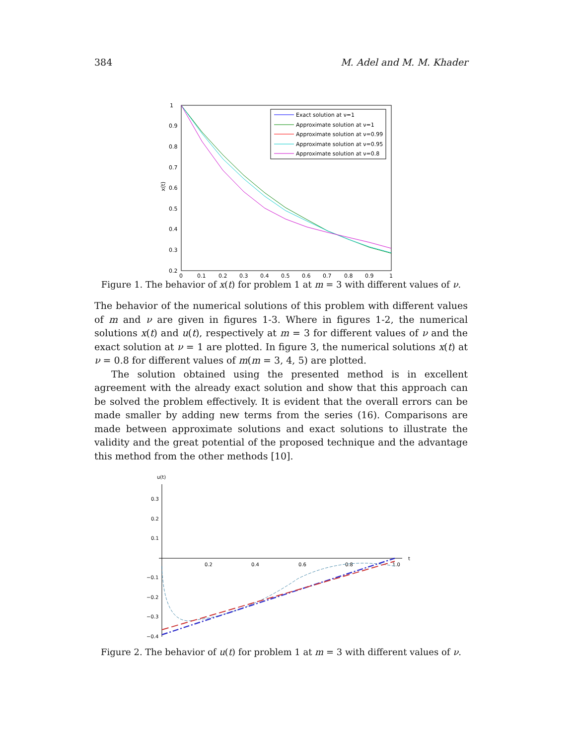384 M. Adel and M. M. Khader
1
0.9
0.8
0.7
0.6
0.5
0.4
0.3
0.2
0
0.1
0.2
0.3
0.4
0.5
0.6
0.7
0.8
0.9
1
x(t)
Exact solution at ν=1
Approximate solution at ν=1
Approximate solution at ν=0.99
Approximate solution at ν=0.95
Approximate solution at ν=0.8
Figure 1. The behavior of x(t) for problem 1 at m = 3 with different values of ν.
The behavior of the numerical solutions of this problem with different values of m and ν are given in figures 1-3. Where in figures 1-2, the numerical solutions x(t) and u(t), respectively at m = 3 for different values of ν and the exact solution at ν = 1 are plotted. In figure 3, the numerical solutions x(t) at ν = 0.8 for different values of m(m = 3, 4, 5) are plotted.
The solution obtained using the presented method is in excellent agreement with the already exact solution and show that this approach can be solved the problem effectively. It is evident that the overall errors can be made smaller by adding new terms from the series (16). Comparisons are made between approximate solutions and exact solutions to illustrate the validity and the great potential of the proposed technique and the advantage this method from the other methods [10].
u(t)
t
0.3
0.2
0.1
−0.1
−0.2
−0.3
−0.4
0.2
0.4
0.6
0.8
1.0
Figure 2. The behavior of u(t) for problem 1 at m = 3 with different values of ν.